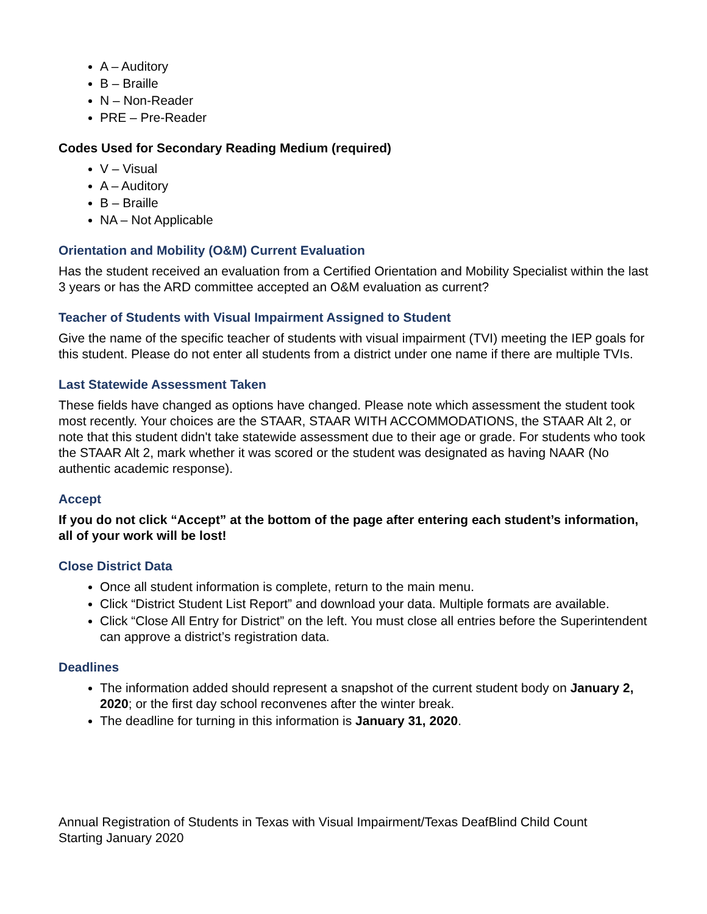A – Auditory
B – Braille
N – Non-Reader
PRE – Pre-Reader
Codes Used for Secondary Reading Medium (required)
V – Visual
A – Auditory
B – Braille
NA – Not Applicable
Orientation and Mobility (O&M) Current Evaluation
Has the student received an evaluation from a Certified Orientation and Mobility Specialist within the last 3 years or has the ARD committee accepted an O&M evaluation as current?
Teacher of Students with Visual Impairment Assigned to Student
Give the name of the specific teacher of students with visual impairment (TVI) meeting the IEP goals for this student. Please do not enter all students from a district under one name if there are multiple TVIs.
Last Statewide Assessment Taken
These fields have changed as options have changed. Please note which assessment the student took most recently. Your choices are the STAAR, STAAR WITH ACCOMMODATIONS, the STAAR Alt 2, or note that this student didn't take statewide assessment due to their age or grade. For students who took the STAAR Alt 2, mark whether it was scored or the student was designated as having NAAR (No authentic academic response).
Accept
If you do not click “Accept” at the bottom of the page after entering each student’s information, all of your work will be lost!
Close District Data
Once all student information is complete, return to the main menu.
Click “District Student List Report” and download your data. Multiple formats are available.
Click “Close All Entry for District” on the left. You must close all entries before the Superintendent can approve a district’s registration data.
Deadlines
The information added should represent a snapshot of the current student body on January 2, 2020; or the first day school reconvenes after the winter break.
The deadline for turning in this information is January 31, 2020.
Annual Registration of Students in Texas with Visual Impairment/Texas DeafBlind Child Count
Starting January 2020